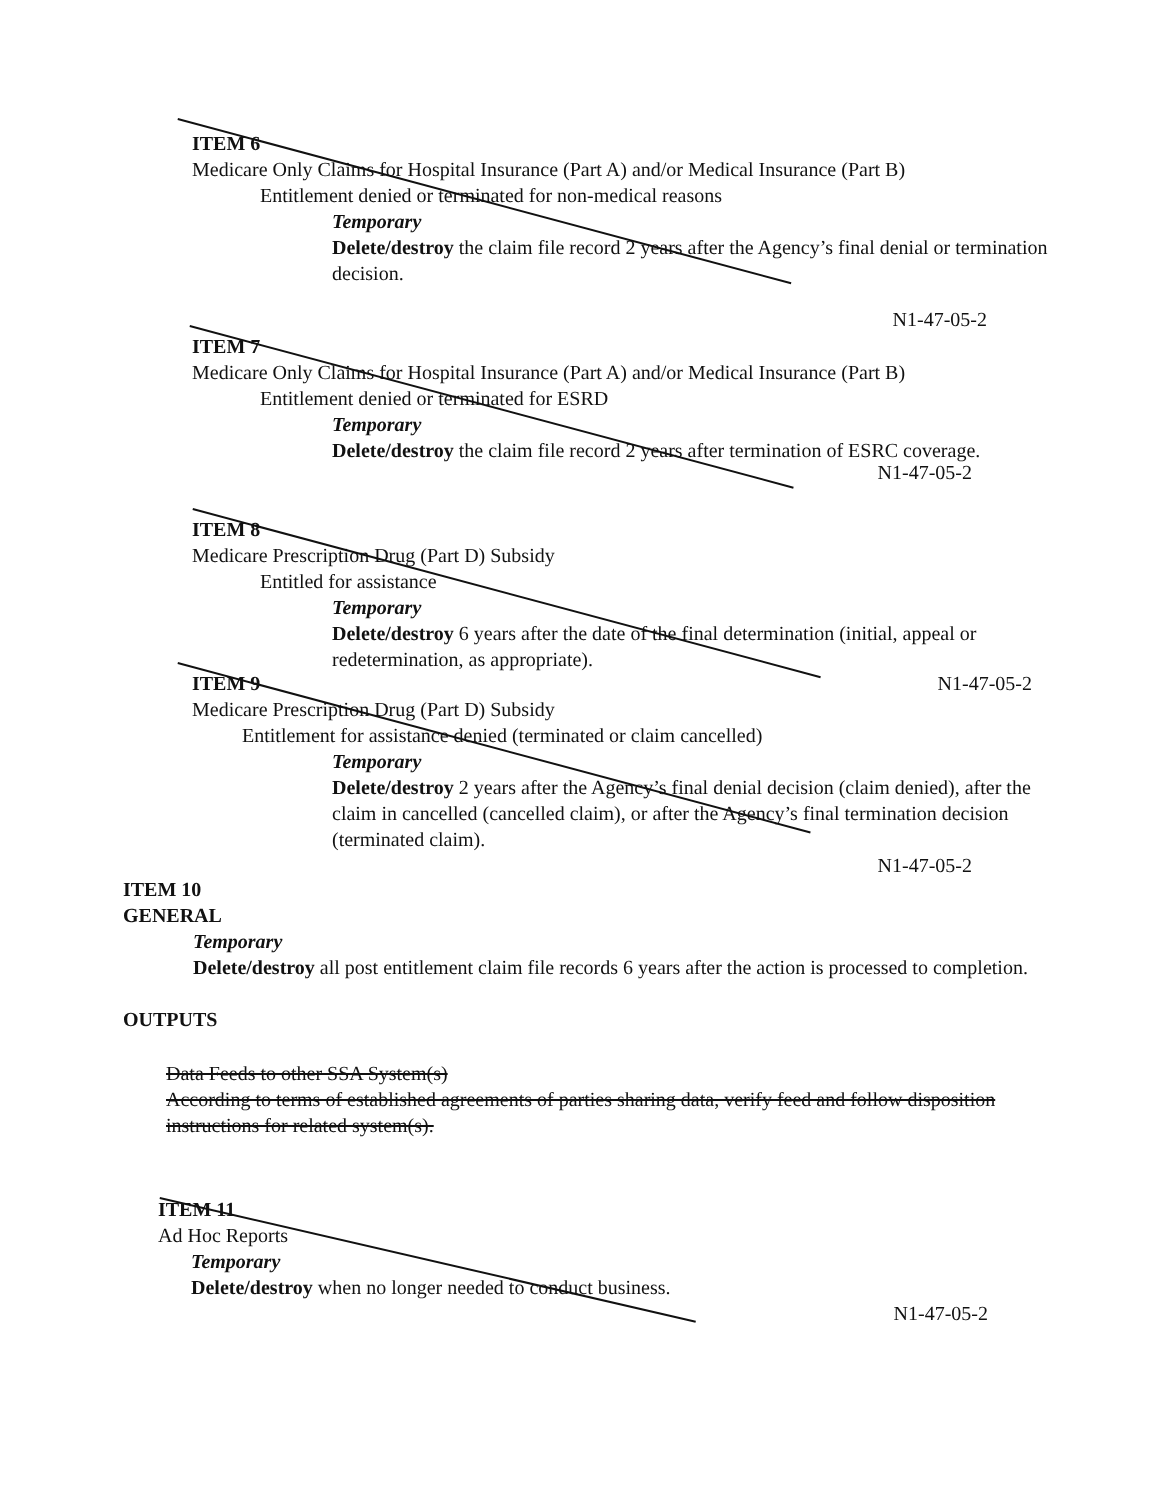ITEM 6
Medicare Only Claims for Hospital Insurance (Part A) and/or Medical Insurance (Part B)
Entitlement denied or terminated for non-medical reasons
Temporary
Delete/destroy the claim file record 2 years after the Agency’s final denial or termination decision.
N1-47-05-2
ITEM 7
Medicare Only Claims for Hospital Insurance (Part A) and/or Medical Insurance (Part B)
Entitlement denied or terminated for ESRD
Temporary
Delete/destroy the claim file record 2 years after termination of ESRC coverage.
N1-47-05-2
ITEM 8
Medicare Prescription Drug (Part D) Subsidy
Entitled for assistance
Temporary
Delete/destroy 6 years after the date of the final determination (initial, appeal or redetermination, as appropriate).
ITEM 9 N1-47-05-2
Medicare Prescription Drug (Part D) Subsidy
Entitlement for assistance denied (terminated or claim cancelled)
Temporary
Delete/destroy 2 years after the Agency’s final denial decision (claim denied), after the claim in cancelled (cancelled claim), or after the Agency’s final termination decision (terminated claim).
N1-47-05-2
ITEM 10
GENERAL
Temporary
Delete/destroy all post entitlement claim file records 6 years after the action is processed to completion.
OUTPUTS
Data Feeds to other SSA System(s)
According to terms of established agreements of parties sharing data, verify feed and follow disposition instructions for related system(s).
ITEM 11
Ad Hoc Reports
Temporary
Delete/destroy when no longer needed to conduct business.
N1-47-05-2